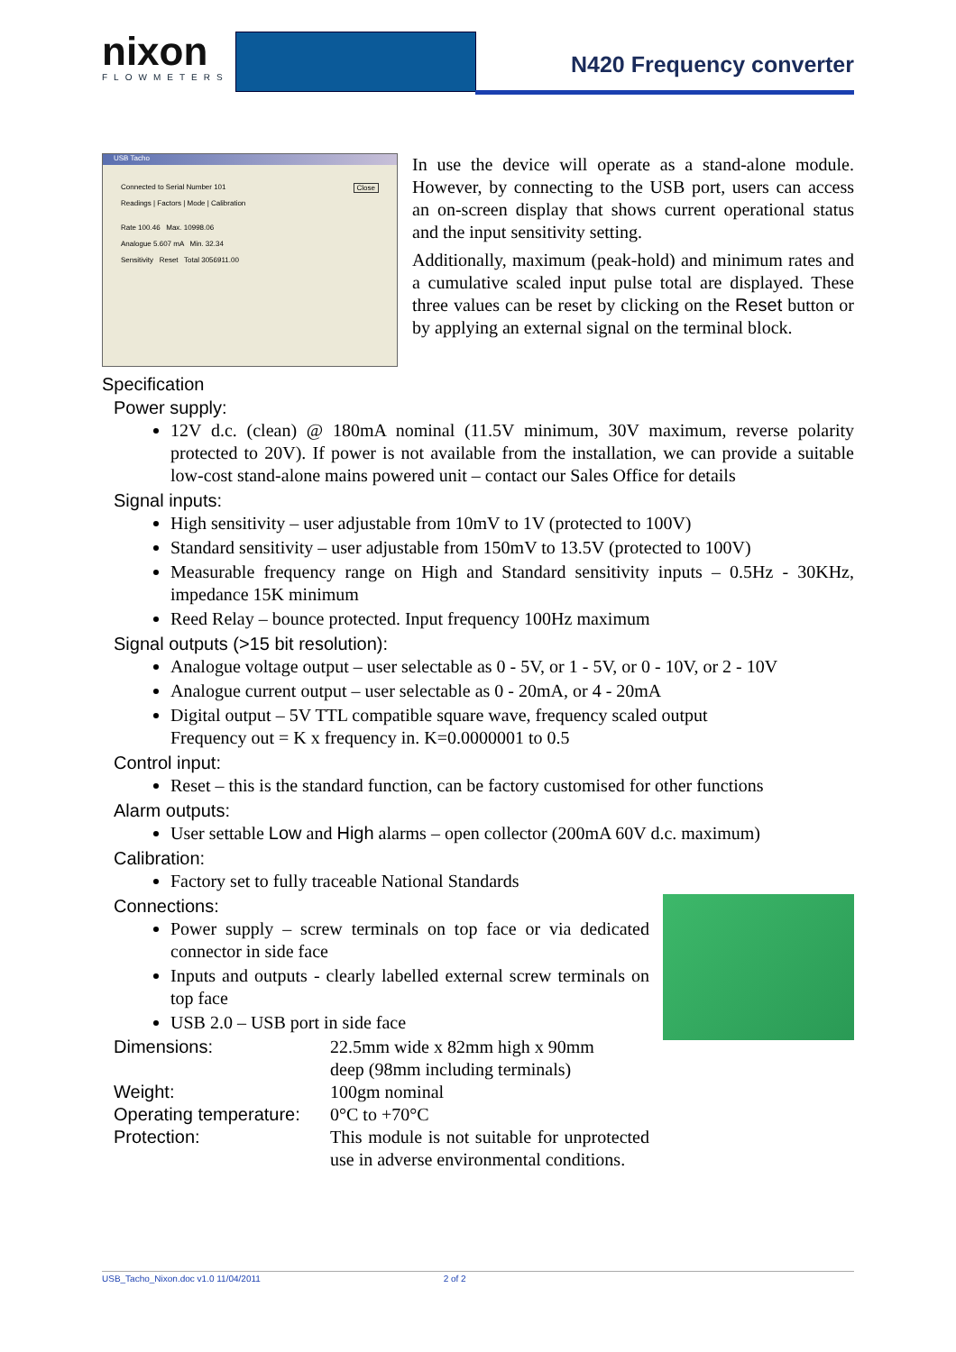nixon
FLOWMETERS
N420 Frequency converter
USB Tacho
Connected to Serial Number 101 Close
Readings | Factors | Mode | Calibration
Rate 100.46 Max. 10998.06
Analogue 5.607 mA Min. 32.34
Sensitivity Reset Total 3056911.00
In use the device will operate as a stand-alone module. However, by connecting to the USB port, users can access an on-screen display that shows current operational status and the input sensitivity setting.
Additionally, maximum (peak-hold) and minimum rates and a cumulative scaled input pulse total are displayed. These three values can be reset by clicking on the Reset button or by applying an external signal on the terminal block.
Specification
Power supply:
12V d.c. (clean) @ 180mA nominal (11.5V minimum, 30V maximum, reverse polarity protected to 20V). If power is not available from the installation, we can provide a suitable low-cost stand-alone mains powered unit – contact our Sales Office for details
Signal inputs:
High sensitivity – user adjustable from 10mV to 1V (protected to 100V)
Standard sensitivity – user adjustable from 150mV to 13.5V (protected to 100V)
Measurable frequency range on High and Standard sensitivity inputs – 0.5Hz - 30KHz, impedance 15K minimum
Reed Relay – bounce protected. Input frequency 100Hz maximum
Signal outputs (>15 bit resolution):
Analogue voltage output – user selectable as 0 - 5V, or 1 - 5V, or 0 - 10V, or 2 - 10V
Analogue current output – user selectable as 0 - 20mA, or 4 - 20mA
Digital output – 5V TTL compatible square wave, frequency scaled output
Frequency out = K x frequency in. K=0.0000001 to 0.5
Control input:
Reset – this is the standard function, can be factory customised for other functions
Alarm outputs:
User settable Low and High alarms – open collector (200mA 60V d.c. maximum)
Calibration:
Factory set to fully traceable National Standards
Connections:
Power supply – screw terminals on top face or via dedicated connector in side face
Inputs and outputs - clearly labelled external screw terminals on top face
USB 2.0 – USB port in side face
Dimensions:
22.5mm wide x 82mm high x 90mm deep (98mm including terminals)
Weight:
100gm nominal
Operating temperature:
0°C to +70°C
Protection:
This module is not suitable for unprotected use in adverse environmental conditions.
USB_Tacho_Nixon.doc v1.0 11/04/2011 2 of 2